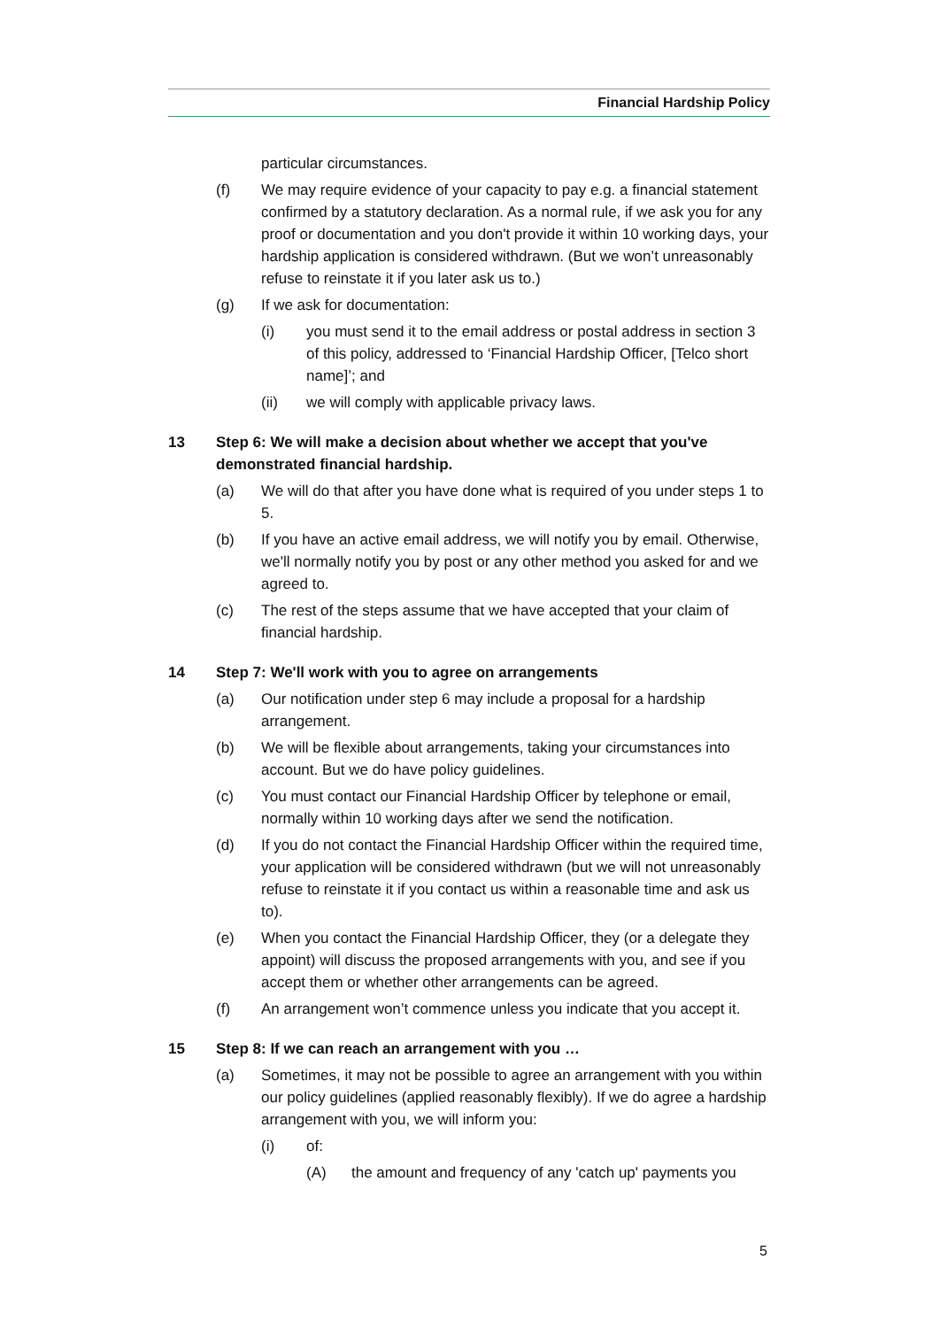Financial Hardship Policy
particular circumstances.
(f) We may require evidence of your capacity to pay e.g. a financial statement confirmed by a statutory declaration. As a normal rule, if we ask you for any proof or documentation and you don't provide it within 10 working days, your hardship application is considered withdrawn. (But we won’t unreasonably refuse to reinstate it if you later ask us to.)
(g) If we ask for documentation:
(i) you must send it to the email address or postal address in section 3 of this policy, addressed to ‘Financial Hardship Officer, [Telco short name]’; and
(ii) we will comply with applicable privacy laws.
13 Step 6: We will make a decision about whether we accept that you've demonstrated financial hardship.
(a) We will do that after you have done what is required of you under steps 1 to 5.
(b) If you have an active email address, we will notify you by email. Otherwise, we'll normally notify you by post or any other method you asked for and we agreed to.
(c) The rest of the steps assume that we have accepted that your claim of financial hardship.
14 Step 7: We'll work with you to agree on arrangements
(a) Our notification under step 6 may include a proposal for a hardship arrangement.
(b) We will be flexible about arrangements, taking your circumstances into account. But we do have policy guidelines.
(c) You must contact our Financial Hardship Officer by telephone or email, normally within 10 working days after we send the notification.
(d) If you do not contact the Financial Hardship Officer within the required time, your application will be considered withdrawn (but we will not unreasonably refuse to reinstate it if you contact us within a reasonable time and ask us to).
(e) When you contact the Financial Hardship Officer, they (or a delegate they appoint) will discuss the proposed arrangements with you, and see if you accept them or whether other arrangements can be agreed.
(f) An arrangement won’t commence unless you indicate that you accept it.
15 Step 8: If we can reach an arrangement with you …
(a) Sometimes, it may not be possible to agree an arrangement with you within our policy guidelines (applied reasonably flexibly). If we do agree a hardship arrangement with you, we will inform you:
(i) of:
(A) the amount and frequency of any 'catch up' payments you
5